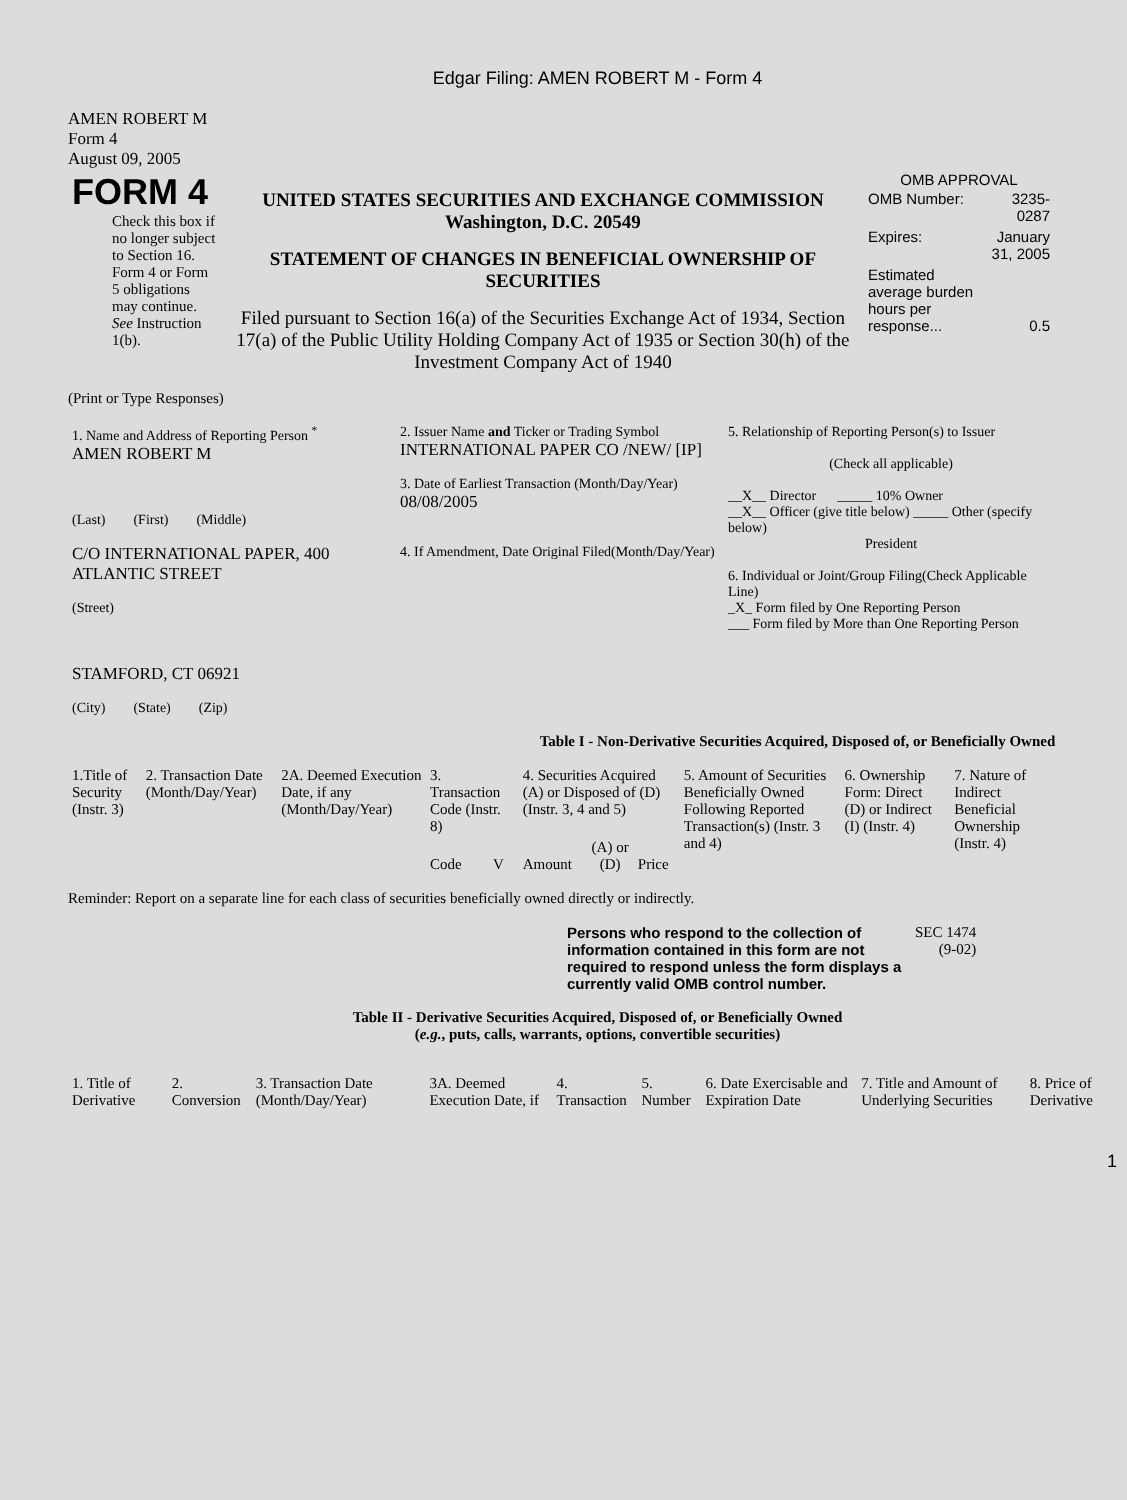Edgar Filing: AMEN ROBERT M - Form 4
AMEN ROBERT M
Form 4
August 09, 2005
| FORM 4 Check this box if no longer subject to Section 16. Form 4 or Form 5 obligations may continue. See Instruction 1(b). | UNITED STATES SECURITIES AND EXCHANGE COMMISSION Washington, D.C. 20549 STATEMENT OF CHANGES IN BENEFICIAL OWNERSHIP OF SECURITIES Filed pursuant to Section 16(a) of the Securities Exchange Act of 1934, Section 17(a) of the Public Utility Holding Company Act of 1935 or Section 30(h) of the Investment Company Act of 1940 | OMB APPROVAL / OMB Number: / 3235-0287 / / Expires: / January 31, 2005 / / Estimated average burden hours per response... / 0.5 / |
(Print or Type Responses)
| 1. Name and Address of Reporting Person <sup>*</sup> AMEN ROBERT M (Last) (First) (Middle) C/O INTERNATIONAL PAPER, 400 ATLANTIC STREET (Street) STAMFORD, CT 06921 (City) (State) (Zip) | 2. Issuer Name and Ticker or Trading Symbol INTERNATIONAL PAPER CO /NEW/ [IP] 3. Date of Earliest Transaction (Month/Day/Year) 08/08/2005 4. If Amendment, Date Original Filed(Month/Day/Year) | 5. Relationship of Reporting Person(s) to Issuer (Check all applicable) __X__ Director _____ 10% Owner __X__ Officer (give title below) _____ Other (specify below) President 6. Individual or Joint/Group Filing(Check Applicable Line) _X_ Form filed by One Reporting Person ___ Form filed by More than One Reporting Person |
Table I - Non-Derivative Securities Acquired, Disposed of, or Beneficially Owned
| 1.Title of Security (Instr. 3) | 2. Transaction Date (Month/Day/Year) | 2A. Deemed Execution Date, if any (Month/Day/Year) | 3. Transaction Code (Instr. 8) | | 4. Securities Acquired (A) or Disposed of (D) (Instr. 3, 4 and 5) | | | 5. Amount of Securities Beneficially Owned Following Reported Transaction(s) (Instr. 3 and 4) | 6. Ownership Form: Direct (D) or Indirect (I) (Instr. 4) | 7. Nature of Indirect Beneficial Ownership (Instr. 4) |
| --- | --- | --- | --- | --- | --- | --- | --- | --- | --- | --- |
| | | | Code | V | Amount | (A) or (D) | Price | | | |
Reminder: Report on a separate line for each class of securities beneficially owned directly or indirectly.
| Persons who respond to the collection of information contained in this form are not required to respond unless the form displays a currently valid OMB control number. | SEC 1474 (9-02) |
Table II - Derivative Securities Acquired, Disposed of, or Beneficially Owned
(e.g., puts, calls, warrants, options, convertible securities)
| 1. Title of Derivative | 2. Conversion | 3. Transaction Date (Month/Day/Year) | 3A. Deemed Execution Date, if | 4. Transaction | 5. Number | 6. Date Exercisable and Expiration Date | 7. Title and Amount of Underlying Securities | 8. Price of Derivative |
| --- | --- | --- | --- | --- | --- | --- | --- | --- |
1